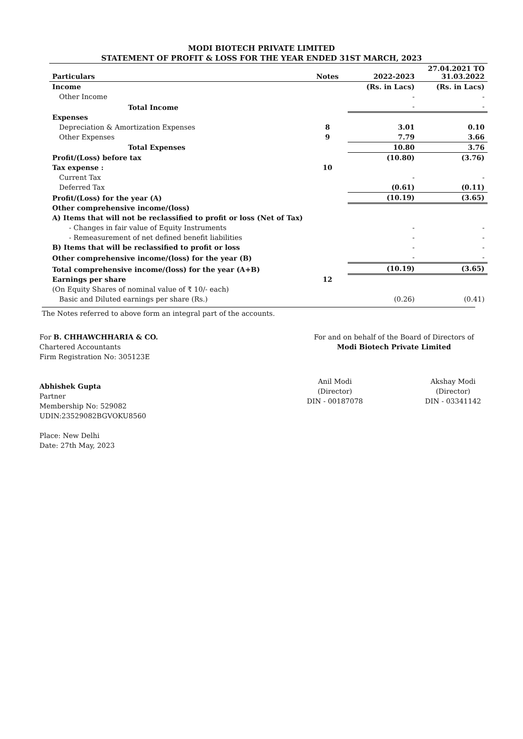MODI BIOTECH PRIVATE LIMITED
STATEMENT OF PROFIT & LOSS FOR THE YEAR ENDED 31ST MARCH, 2023
| Particulars | Notes | 2022-2023 | 27.04.2021 TO 31.03.2022 |
| --- | --- | --- | --- |
| Income | | (Rs. in Lacs) | (Rs. in Lacs) |
| Other Income | | - | - |
| Total Income | | - | - |
| Expenses | | | |
| Depreciation & Amortization Expenses | 8 | 3.01 | 0.10 |
| Other Expenses | 9 | 7.79 | 3.66 |
| Total Expenses | | 10.80 | 3.76 |
| Profit/(Loss) before tax | | (10.80) | (3.76) |
| Tax expense : | 10 | | |
| Current Tax | | - | - |
| Deferred Tax | | (0.61) | (0.11) |
| Profit/(Loss) for the year (A) | | (10.19) | (3.65) |
| Other comprehensive income/(loss) | | | |
| A) Items that will not be reclassified to profit or loss (Net of Tax) | | | |
| - Changes in fair value of Equity Instruments | | - | - |
| - Remeasurement of net defined benefit liabilities | | - | - |
| B) Items that will be reclassified to profit or loss | | - | - |
| Other comprehensive income/(loss) for the year (B) | | - | - |
| Total comprehensive income/(loss) for the year (A+B) | | (10.19) | (3.65) |
| Earnings per share | 12 | | |
| (On Equity Shares of nominal value of ₹ 10/- each) | | | |
| Basic and Diluted earnings per share (Rs.) | | (0.26) | (0.41) |
The Notes referred to above form an integral part of the accounts.
For B. CHHAWCHHARIA & CO.
Chartered Accountants
Firm Registration No: 305123E
Abhishek Gupta
Partner
Membership No: 529082
UDIN:23529082BGVOKU8560
Place: New Delhi
Date: 27th May, 2023
For and on behalf of the Board of Directors of
Modi Biotech Private Limited
Anil Modi
(Director)
DIN - 00187078
Akshay Modi
(Director)
DIN - 03341142